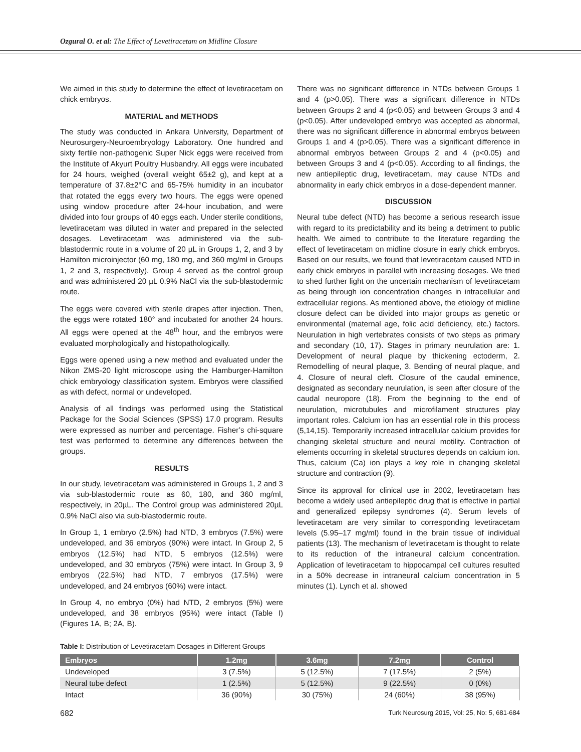Ozgural O. et al: The Effect of Levetiracetam on Midline Closure
We aimed in this study to determine the effect of levetiracetam on chick embryos.
MATERIAL and METHODS
The study was conducted in Ankara University, Department of Neurosurgery-Neuroembryology Laboratory. One hundred and sixty fertile non-pathogenic Super Nick eggs were received from the Institute of Akyurt Poultry Husbandry. All eggs were incubated for 24 hours, weighed (overall weight 65±2 g), and kept at a temperature of 37.8±2°C and 65-75% humidity in an incubator that rotated the eggs every two hours. The eggs were opened using window procedure after 24-hour incubation, and were divided into four groups of 40 eggs each. Under sterile conditions, levetiracetam was diluted in water and prepared in the selected dosages. Levetiracetam was administered via the sub-blastodermic route in a volume of 20 µL in Groups 1, 2, and 3 by Hamilton microinjector (60 mg, 180 mg, and 360 mg/ml in Groups 1, 2 and 3, respectively). Group 4 served as the control group and was administered 20 µL 0.9% NaCl via the sub-blastodermic route.
The eggs were covered with sterile drapes after injection. Then, the eggs were rotated 180° and incubated for another 24 hours. All eggs were opened at the 48<sup>th</sup> hour, and the embryos were evaluated morphologically and histopathologically.
Eggs were opened using a new method and evaluated under the Nikon ZMS-20 light microscope using the Hamburger-Hamilton chick embryology classification system. Embryos were classified as with defect, normal or undeveloped.
Analysis of all findings was performed using the Statistical Package for the Social Sciences (SPSS) 17.0 program. Results were expressed as number and percentage. Fisher’s chi-square test was performed to determine any differences between the groups.
RESULTS
In our study, levetiracetam was administered in Groups 1, 2 and 3 via sub-blastodermic route as 60, 180, and 360 mg/ml, respectively, in 20µL. The Control group was administered 20µL 0.9% NaCl also via sub-blastodermic route.
In Group 1, 1 embryo (2.5%) had NTD, 3 embryos (7.5%) were undeveloped, and 36 embryos (90%) were intact. In Group 2, 5 embryos (12.5%) had NTD, 5 embryos (12.5%) were undeveloped, and 30 embryos (75%) were intact. In Group 3, 9 embryos (22.5%) had NTD, 7 embryos (17.5%) were undeveloped, and 24 embryos (60%) were intact.
In Group 4, no embryo (0%) had NTD, 2 embryos (5%) were undeveloped, and 38 embryos (95%) were intact (Table I) (Figures 1A, B; 2A, B).
There was no significant difference in NTDs between Groups 1 and 4 (p>0.05). There was a significant difference in NTDs between Groups 2 and 4 (p<0.05) and between Groups 3 and 4 (p<0.05). After undeveloped embryo was accepted as abnormal, there was no significant difference in abnormal embryos between Groups 1 and 4 (p>0.05). There was a significant difference in abnormal embryos between Groups 2 and 4 (p<0.05) and between Groups 3 and 4 (p<0.05). According to all findings, the new antiepileptic drug, levetiracetam, may cause NTDs and abnormality in early chick embryos in a dose-dependent manner.
DISCUSSION
Neural tube defect (NTD) has become a serious research issue with regard to its predictability and its being a detriment to public health. We aimed to contribute to the literature regarding the effect of levetiracetam on midline closure in early chick embryos. Based on our results, we found that levetiracetam caused NTD in early chick embryos in parallel with increasing dosages. We tried to shed further light on the uncertain mechanism of levetiracetam as being through ion concentration changes in intracellular and extracellular regions. As mentioned above, the etiology of midline closure defect can be divided into major groups as genetic or environmental (maternal age, folic acid deficiency, etc.) factors. Neurulation in high vertebrates consists of two steps as primary and secondary (10, 17). Stages in primary neurulation are: 1. Development of neural plaque by thickening ectoderm, 2. Remodelling of neural plaque, 3. Bending of neural plaque, and 4. Closure of neural cleft. Closure of the caudal eminence, designated as secondary neurulation, is seen after closure of the caudal neuropore (18). From the beginning to the end of neurulation, microtubules and microfilament structures play important roles. Calcium ion has an essential role in this process (5,14,15). Temporarily increased intracellular calcium provides for changing skeletal structure and neural motility. Contraction of elements occurring in skeletal structures depends on calcium ion. Thus, calcium (Ca) ion plays a key role in changing skeletal structure and contraction (9).
Since its approval for clinical use in 2002, levetiracetam has become a widely used antiepileptic drug that is effective in partial and generalized epilepsy syndromes (4). Serum levels of levetiracetam are very similar to corresponding levetiracetam levels (5.95–17 mg/ml) found in the brain tissue of individual patients (13). The mechanism of levetiracetam is thought to relate to its reduction of the intraneural calcium concentration. Application of levetiracetam to hippocampal cell cultures resulted in a 50% decrease in intraneural calcium concentration in 5 minutes (1). Lynch et al. showed
Table I: Distribution of Levetiracetam Dosages in Different Groups
| Embryos | 1.2mg | 3.6mg | 7.2mg | Control |
| --- | --- | --- | --- | --- |
| Undeveloped | 3 (7.5%) | 5 (12.5%) | 7 (17.5%) | 2 (5%) |
| Neural tube defect | 1 (2.5%) | 5 (12.5%) | 9 (22.5%) | 0 (0%) |
| Intact | 36 (90%) | 30 (75%) | 24 (60%) | 38 (95%) |
682 Turk Neurosurg 2015, Vol: 25, No: 5, 681-684